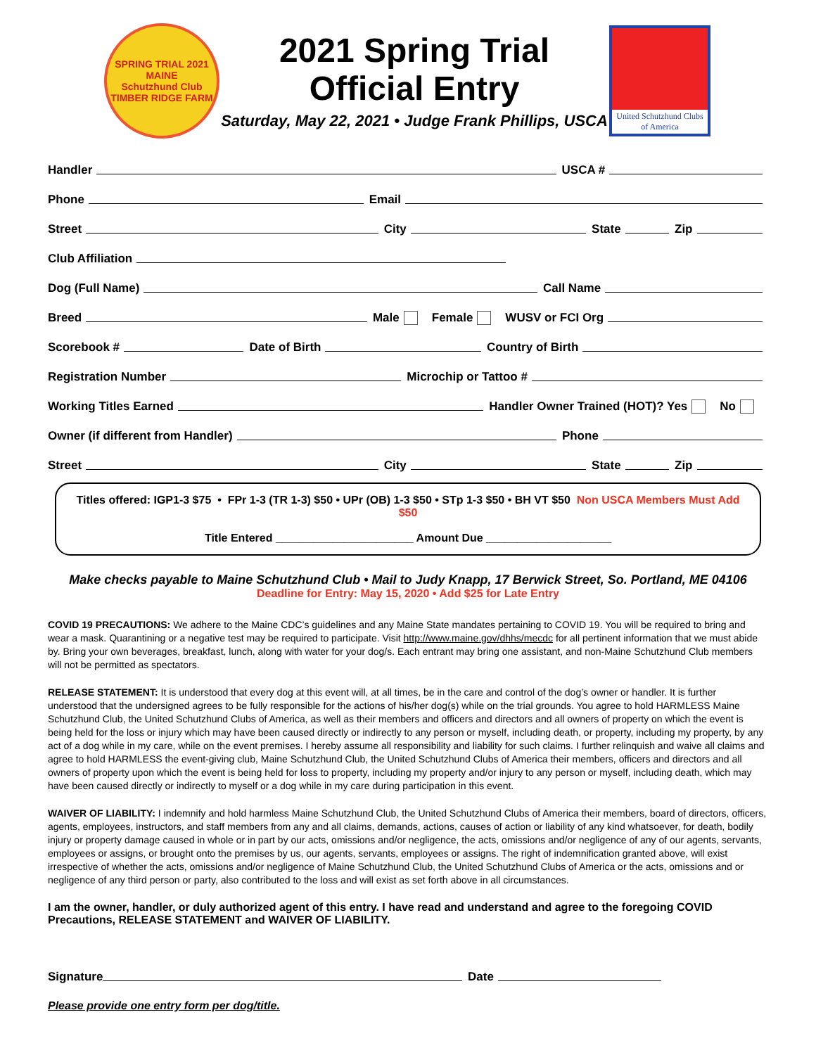SPRING TRIAL 2021
MAINE
Schutzhund Club
TIMBER RIDGE FARM
2021 Spring Trial
Official Entry
Saturday, May 22, 2021 • Judge Frank Phillips, USCA
United Schutzhund Clubs of America
Handler USCA #
Phone Email
Street City State Zip
Club Affiliation
Dog (Full Name) Call Name
Breed Male Female WUSV or FCI Org
Scorebook # Date of Birth Country of Birth
Registration Number Microchip or Tattoo #
Working Titles Earned Handler Owner Trained (HOT)? Yes No
Owner (if different from Handler) Phone
Street City State Zip
Titles offered: IGP1-3 $75 • FPr 1-3 (TR 1-3) $50 • UPr (OB) 1-3 $50 • STp 1-3 $50 • BH VT $50 Non USCA Members Must Add $50
Title Entered ______________________ Amount Due ____________________
Make checks payable to Maine Schutzhund Club • Mail to Judy Knapp, 17 Berwick Street, So. Portland, ME 04106
Deadline for Entry: May 15, 2020 • Add $25 for Late Entry
COVID 19 PRECAUTIONS: We adhere to the Maine CDC’s guidelines and any Maine State mandates pertaining to COVID 19. You will be required to bring and wear a mask. Quarantining or a negative test may be required to participate. Visit http://www.maine.gov/dhhs/mecdc for all pertinent information that we must abide by. Bring your own beverages, breakfast, lunch, along with water for your dog/s. Each entrant may bring one assistant, and non-Maine Schutzhund Club members will not be permitted as spectators.
RELEASE STATEMENT: It is understood that every dog at this event will, at all times, be in the care and control of the dog’s owner or handler. It is further understood that the undersigned agrees to be fully responsible for the actions of his/her dog(s) while on the trial grounds. You agree to hold HARMLESS Maine Schutzhund Club, the United Schutzhund Clubs of America, as well as their members and officers and directors and all owners of property on which the event is being held for the loss or injury which may have been caused directly or indirectly to any person or myself, including death, or property, including my property, by any act of a dog while in my care, while on the event premises. I hereby assume all responsibility and liability for such claims. I further relinquish and waive all claims and agree to hold HARMLESS the event-giving club, Maine Schutzhund Club, the United Schutzhund Clubs of America their members, officers and directors and all owners of property upon which the event is being held for loss to property, including my property and/or injury to any person or myself, including death, which may have been caused directly or indirectly to myself or a dog while in my care during participation in this event.
WAIVER OF LIABILITY: I indemnify and hold harmless Maine Schutzhund Club, the United Schutzhund Clubs of America their members, board of directors, officers, agents, employees, instructors, and staff members from any and all claims, demands, actions, causes of action or liability of any kind whatsoever, for death, bodily injury or property damage caused in whole or in part by our acts, omissions and/or negligence, the acts, omissions and/or negligence of any of our agents, servants, employees or assigns, or brought onto the premises by us, our agents, servants, employees or assigns. The right of indemnification granted above, will exist irrespective of whether the acts, omissions and/or negligence of Maine Schutzhund Club, the United Schutzhund Clubs of America or the acts, omissions and or negligence of any third person or party, also contributed to the loss and will exist as set forth above in all circumstances.
I am the owner, handler, or duly authorized agent of this entry. I have read and understand and agree to the foregoing COVID Precautions, RELEASE STATEMENT and WAIVER OF LIABILITY.
Signature Date
Please provide one entry form per dog/title.